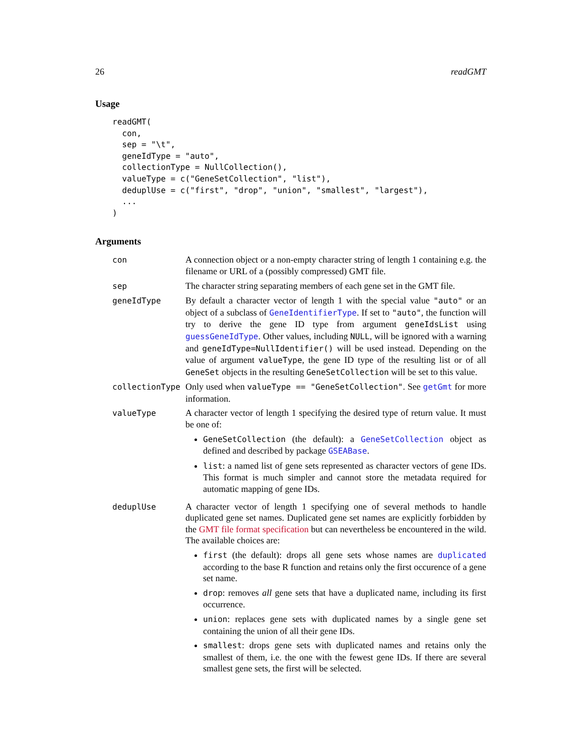26 readGMT
Usage
readGMT(
  con,
  sep = "\t",
  geneIdType = "auto",
  collectionType = NullCollection(),
  valueType = c("GeneSetCollection", "list"),
  deduplUse = c("first", "drop", "union", "smallest", "largest"),
  ...
)
Arguments
| con | A connection object or a non-empty character string of length 1 containing e.g. the filename or URL of a (possibly compressed) GMT file. |
| sep | The character string separating members of each gene set in the GMT file. |
| geneIdType | By default a character vector of length 1 with the special value "auto" or an object of a subclass of GeneIdentifierType . If set to "auto" , the function will try to derive the gene ID type from argument geneIdsList using guessGeneIdType . Other values, including NULL , will be ignored with a warning and geneIdType=NullIdentifier() will be used instead. Depending on the value of argument valueType , the gene ID type of the resulting list or of all GeneSet objects in the resulting GeneSetCollection will be set to this value. |
| collectionType | Only used when valueType == "GeneSetCollection" . See getGmt for more information. |
| valueType | A character vector of length 1 specifying the desired type of return value. It must be one of: GeneSetCollection (the default): a GeneSetCollection object as defined and described by package GSEABase . list : a named list of gene sets represented as character vectors of gene IDs. This format is much simpler and cannot store the metadata required for automatic mapping of gene IDs. |
| deduplUse | A character vector of length 1 specifying one of several methods to handle duplicated gene set names. Duplicated gene set names are explicitly forbidden by the GMT file format specification but can nevertheless be encountered in the wild. The available choices are: first (the default): drops all gene sets whose names are duplicated according to the base R function and retains only the first occurence of a gene set name. drop : removes all gene sets that have a duplicated name, including its first occurrence. union : replaces gene sets with duplicated names by a single gene set containing the union of all their gene IDs. smallest : drops gene sets with duplicated names and retains only the smallest of them, i.e. the one with the fewest gene IDs. If there are several smallest gene sets, the first will be selected. |